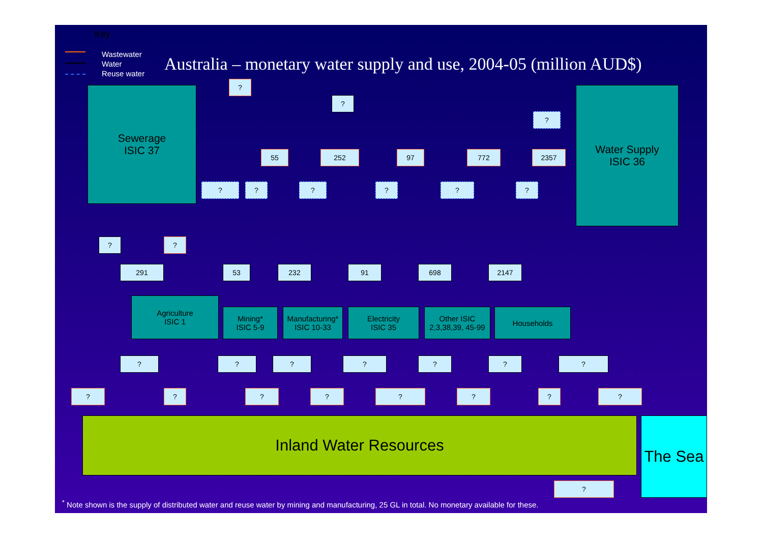Key
Wastewater
Water
Reuse water
Australia – monetary water supply and use, 2004-05 (million AUD$)
Sewerage
ISIC 37
Water Supply
ISIC 36
?
?
?
55 252 97 772 2357
? ? ? ? ? ?
? ?
291 53 232 91 698 2147
Agriculture
ISIC 1
Mining*
ISIC 5-9
Manufacturing*
ISIC 10-33
Electricity
ISIC 35
Other ISIC
2,3,38,39, 45-99
Households
? ? ? ? ? ? ?
? ? ? ? ? ? ? ?
Inland Water Resources
The Sea
?
<sup>*</sup> Note shown is the supply of distributed water and reuse water by mining and manufacturing, 25 GL in total. No monetary available for these.